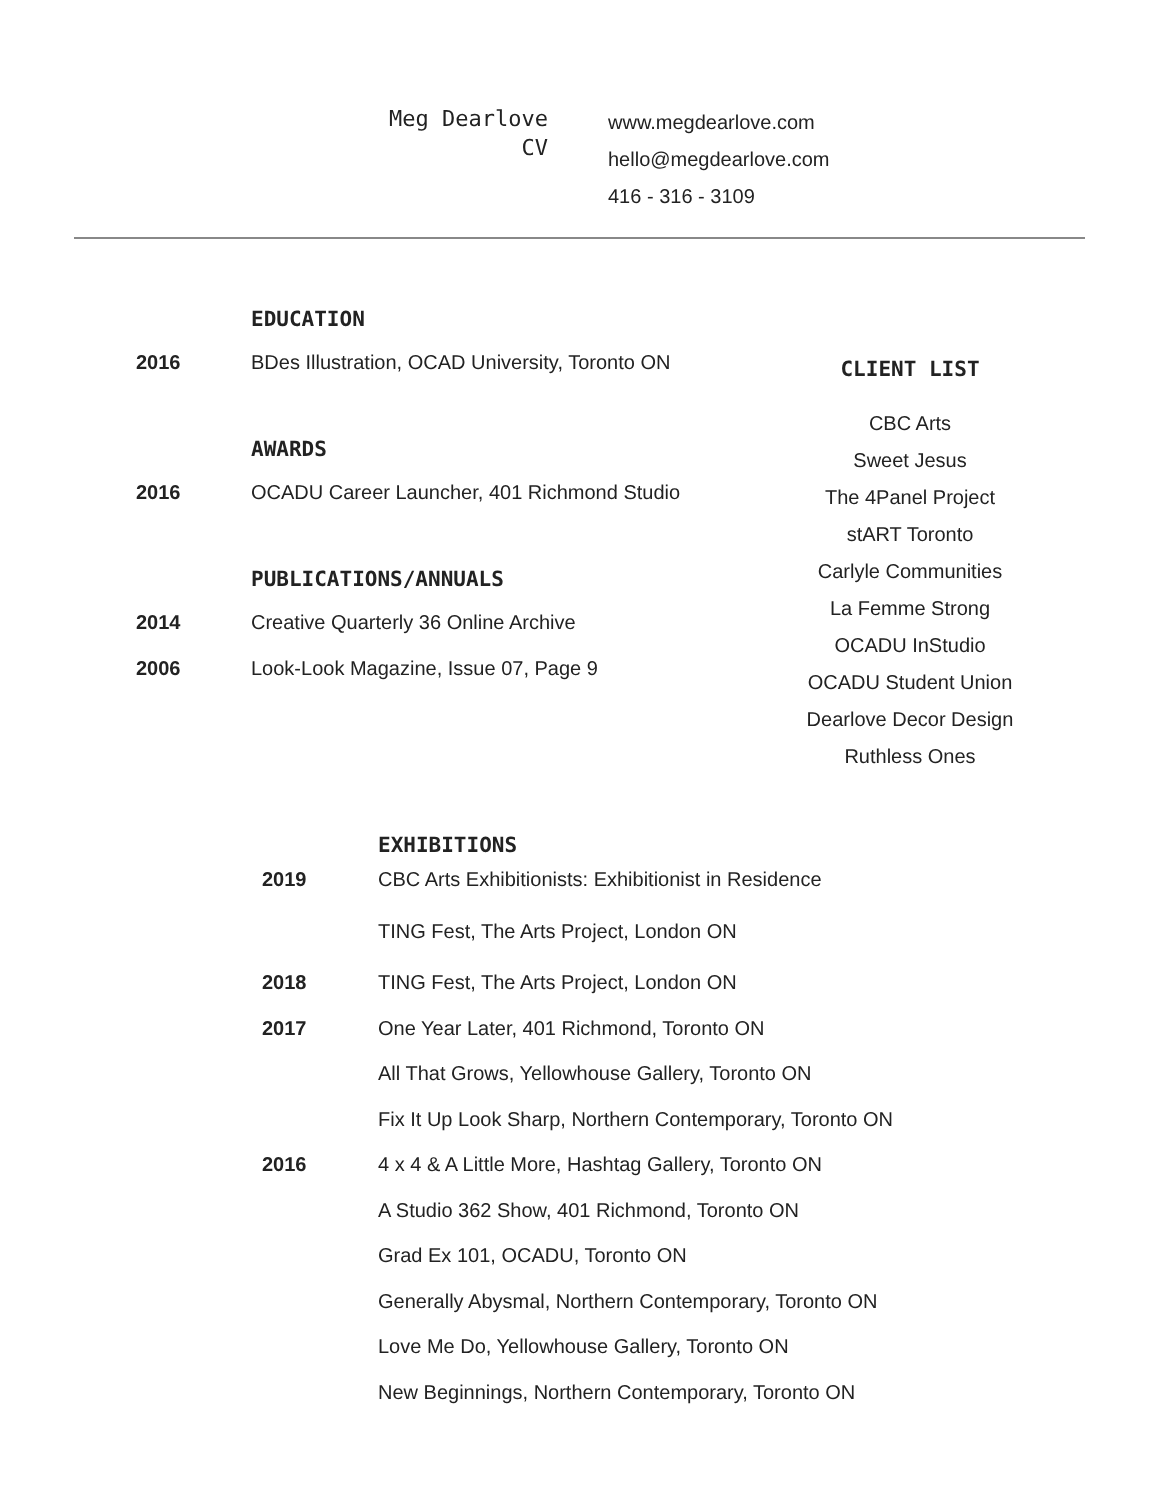Meg Dearlove
CV
www.megdearlove.com
hello@megdearlove.com
416 - 316 - 3109
EDUCATION
2016 BDes Illustration, OCAD University, Toronto ON
AWARDS
2016 OCADU Career Launcher, 401 Richmond Studio
PUBLICATIONS/ANNUALS
2014 Creative Quarterly 36 Online Archive
2006 Look-Look Magazine, Issue 07, Page 9
CLIENT LIST
CBC Arts
Sweet Jesus
The 4Panel Project
stART Toronto
Carlyle Communities
La Femme Strong
OCADU InStudio
OCADU Student Union
Dearlove Decor Design
Ruthless Ones
EXHIBITIONS
2019 CBC Arts Exhibitionists: Exhibitionist in Residence
TING Fest, The Arts Project, London ON
2018 TING Fest, The Arts Project, London ON
2017 One Year Later, 401 Richmond, Toronto ON
All That Grows, Yellowhouse Gallery, Toronto ON
Fix It Up Look Sharp, Northern Contemporary, Toronto ON
2016 4 x 4 & A Little More, Hashtag Gallery, Toronto ON
A Studio 362 Show, 401 Richmond, Toronto ON
Grad Ex 101, OCADU, Toronto ON
Generally Abysmal, Northern Contemporary, Toronto ON
Love Me Do, Yellowhouse Gallery, Toronto ON
New Beginnings, Northern Contemporary, Toronto ON